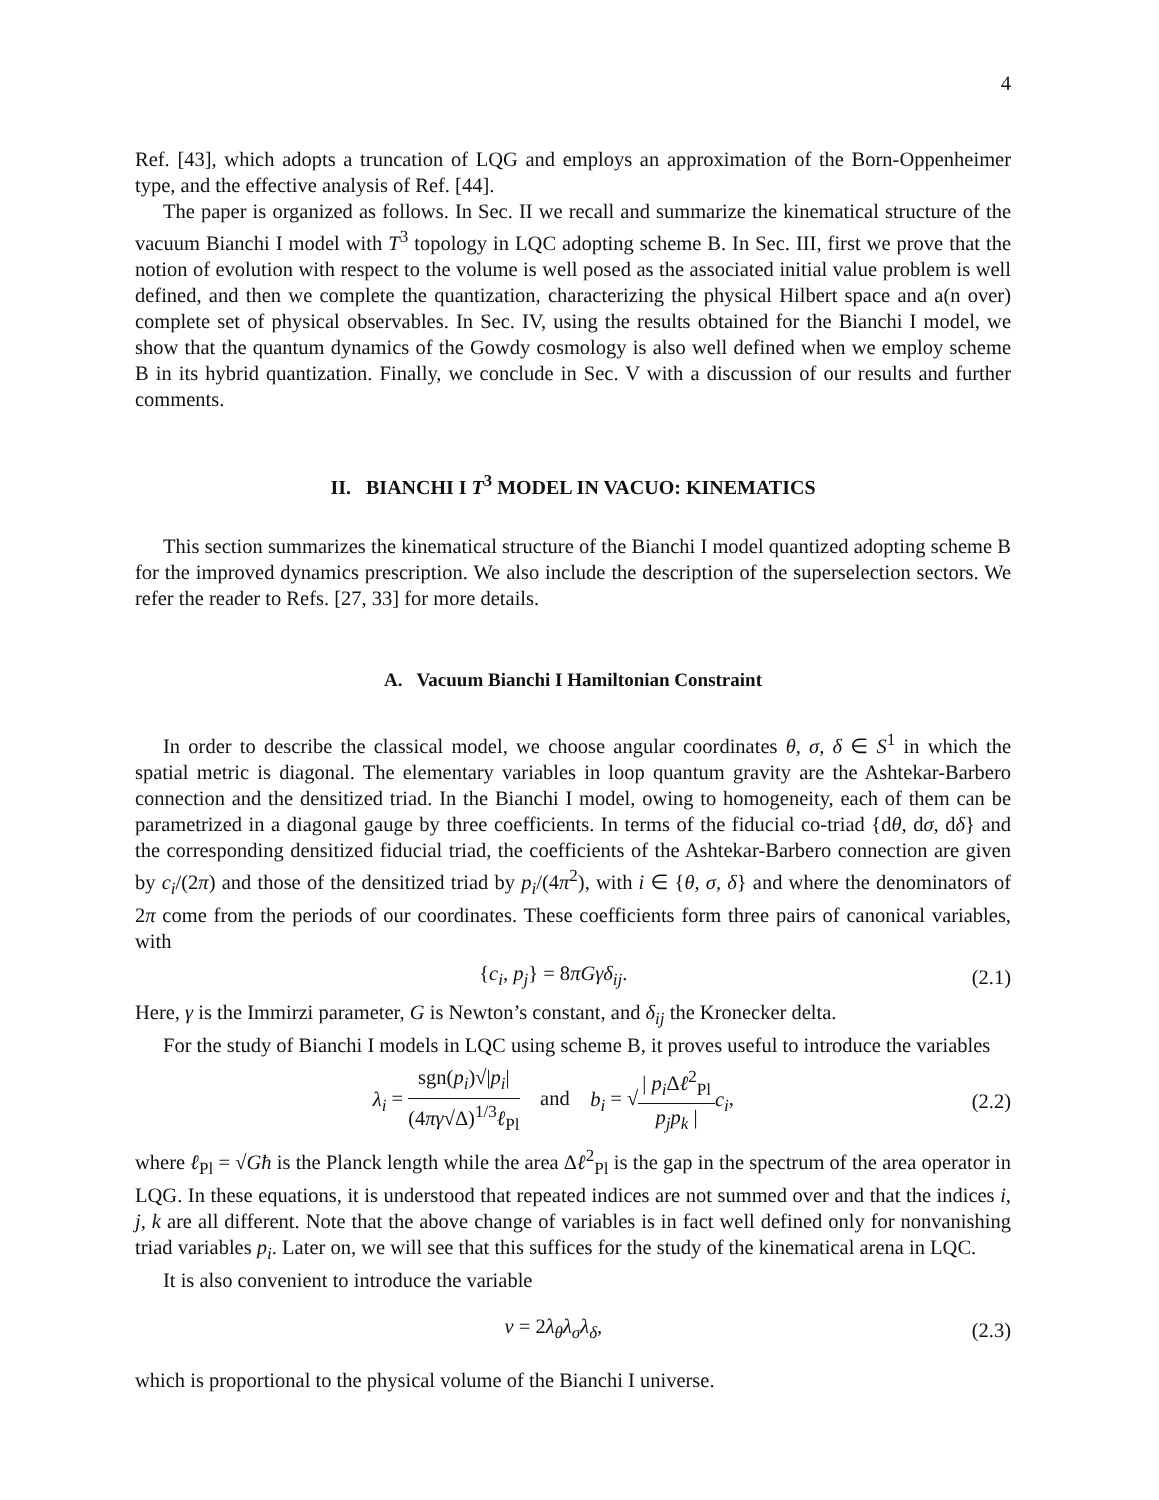4
Ref. [43], which adopts a truncation of LQG and employs an approximation of the Born-Oppenheimer type, and the effective analysis of Ref. [44].
The paper is organized as follows. In Sec. II we recall and summarize the kinematical structure of the vacuum Bianchi I model with T<sup>3</sup> topology in LQC adopting scheme B. In Sec. III, first we prove that the notion of evolution with respect to the volume is well posed as the associated initial value problem is well defined, and then we complete the quantization, characterizing the physical Hilbert space and a(n over) complete set of physical observables. In Sec. IV, using the results obtained for the Bianchi I model, we show that the quantum dynamics of the Gowdy cosmology is also well defined when we employ scheme B in its hybrid quantization. Finally, we conclude in Sec. V with a discussion of our results and further comments.
II. BIANCHI I T<sup>3</sup> MODEL IN VACUO: KINEMATICS
This section summarizes the kinematical structure of the Bianchi I model quantized adopting scheme B for the improved dynamics prescription. We also include the description of the superselection sectors. We refer the reader to Refs. [27, 33] for more details.
A. Vacuum Bianchi I Hamiltonian Constraint
In order to describe the classical model, we choose angular coordinates θ, σ, δ ∈ S<sup>1</sup> in which the spatial metric is diagonal. The elementary variables in loop quantum gravity are the Ashtekar-Barbero connection and the densitized triad. In the Bianchi I model, owing to homogeneity, each of them can be parametrized in a diagonal gauge by three coefficients. In terms of the fiducial co-triad {dθ, dσ, dδ} and the corresponding densitized fiducial triad, the coefficients of the Ashtekar-Barbero connection are given by c<sub>i</sub>/(2π) and those of the densitized triad by p<sub>i</sub>/(4π<sup>2</sup>), with i ∈ {θ, σ, δ} and where the denominators of 2π come from the periods of our coordinates. These coefficients form three pairs of canonical variables, with
{c<sub>i</sub>, p<sub>j</sub>} = 8πGγδ<sub>ij</sub>. (2.1)
Here, γ is the Immirzi parameter, G is Newton’s constant, and δ<sub>ij</sub> the Kronecker delta.
For the study of Bianchi I models in LQC using scheme B, it proves useful to introduce the variables
λ<sub>i</sub> = sgn(p<sub>i</sub>)√|p<sub>i</sub>| (4πγ√Δ)<sup>1/3</sup>ℓ<sub>Pl</sub> and b<sub>i</sub> = √| p<sub>i</sub> Δℓ<sup>2</sup><sub>Pl</sub> p<sub>j</sub>p<sub>k</sub> |c<sub>i</sub>, (2.2)
where ℓ<sub>Pl</sub> = √Għ is the Planck length while the area Δℓ<sup>2</sup><sub>Pl</sub> is the gap in the spectrum of the area operator in LQG. In these equations, it is understood that repeated indices are not summed over and that the indices i, j, k are all different. Note that the above change of variables is in fact well defined only for nonvanishing triad variables p<sub>i</sub>. Later on, we will see that this suffices for the study of the kinematical arena in LQC.
It is also convenient to introduce the variable
v = 2λ<sub>θ</sub>λ<sub>σ</sub>λ<sub>δ</sub>, (2.3)
which is proportional to the physical volume of the Bianchi I universe.